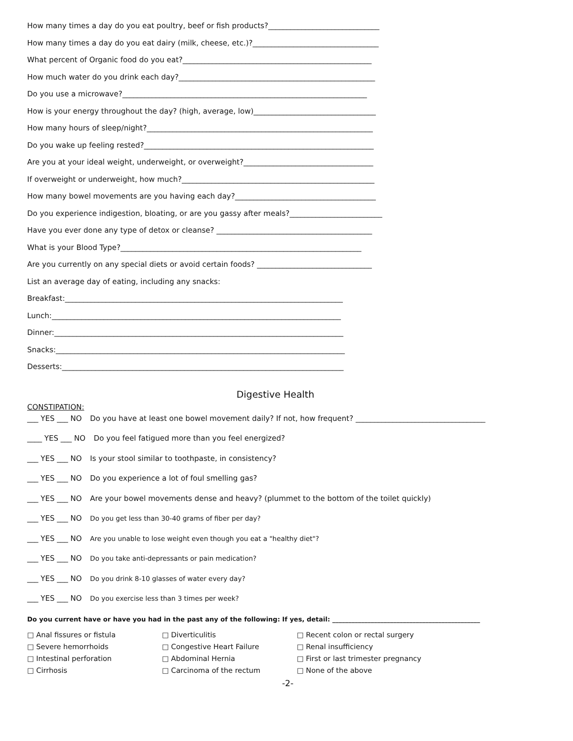How many times a day do you eat poultry, beef or fish products?______________________________
How many times a day do you eat dairy (milk, cheese, etc.)?__________________________________
What percent of Organic food do you eat?___________________________________________________
How much water do you drink each day?_____________________________________________________
Do you use a microwave?__________________________________________________________________
How is your energy throughout the day? (high, average, low)_________________________________
How many hours of sleep/night?_____________________________________________________________
Do you wake up feeling rested?______________________________________________________________
Are you at your ideal weight, underweight, or overweight?___________________________________
If overweight or underweight, how much?____________________________________________________
How many bowel movements are you having each day?______________________________________
Do you experience indigestion, bloating, or are you gassy after meals?_________________________
Have you ever done any type of detox or cleanse? __________________________________________
What is your Blood Type?_________________________________________________________________
Are you currently on any special diets or avoid certain foods? _______________________________
List an average day of eating, including any snacks:
Breakfast:___________________________________________________________________________
Lunch:______________________________________________________________________________
Dinner:______________________________________________________________________________
Snacks:______________________________________________________________________________
Desserts:____________________________________________________________________________
Digestive Health
CONSTIPATION:
___ YES ___ NO Do you have at least one bowel movement daily? If not, how frequent? ___________________________________
____ YES ___ NO Do you feel fatigued more than you feel energized?
___ YES ___ NO Is your stool similar to toothpaste, in consistency?
___ YES ___ NO Do you experience a lot of foul smelling gas?
___ YES ___ NO Are your bowel movements dense and heavy? (plummet to the bottom of the toilet quickly)
___ YES ___ NO Do you get less than 30-40 grams of fiber per day?
___ YES ___ NO Are you unable to lose weight even though you eat a "healthy diet"?
___ YES ___ NO Do you take anti-depressants or pain medication?
___ YES ___ NO Do you drink 8-10 glasses of water every day?
___ YES ___ NO Do you exercise less than 3 times per week?
Do you current have or have you had in the past any of the following: If yes, detail: ______________________________________________
□ Anal fissures or fistula
□ Diverticulitis
□ Recent colon or rectal surgery
□ Severe hemorrhoids
□ Congestive Heart Failure
□ Renal insufficiency
□ Intestinal perforation
□ Abdominal Hernia
□ First or last trimester pregnancy
□ Cirrhosis
□ Carcinoma of the rectum
□ None of the above
-2-